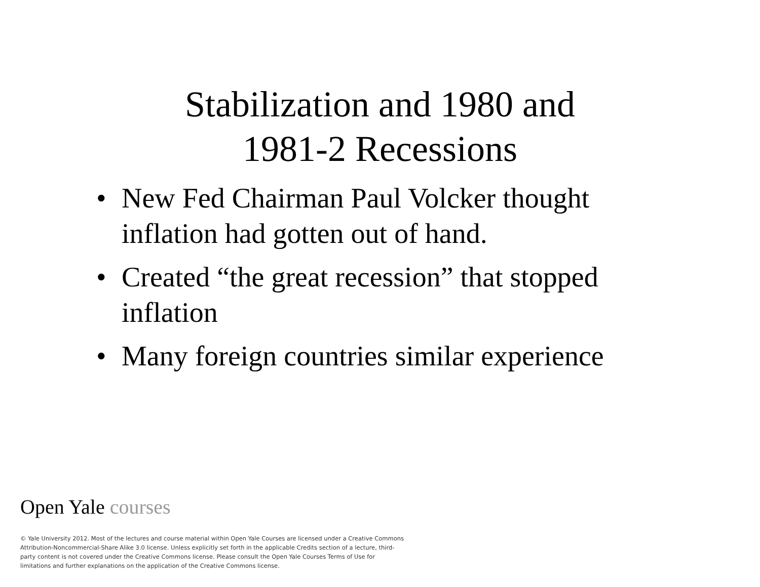Stabilization and 1980 and
1981-2 Recessions
• New Fed Chairman Paul Volcker thought inflation had gotten out of hand.
• Created “the great recession” that stopped inflation
• Many foreign countries similar experience
Open Yale courses
© Yale University 2012. Most of the lectures and course material within Open Yale Courses are licensed under a Creative Commons Attribution-Noncommercial-Share Alike 3.0 license. Unless explicitly set forth in the applicable Credits section of a lecture, third-party content is not covered under the Creative Commons license. Please consult the Open Yale Courses Terms of Use for limitations and further explanations on the application of the Creative Commons license.